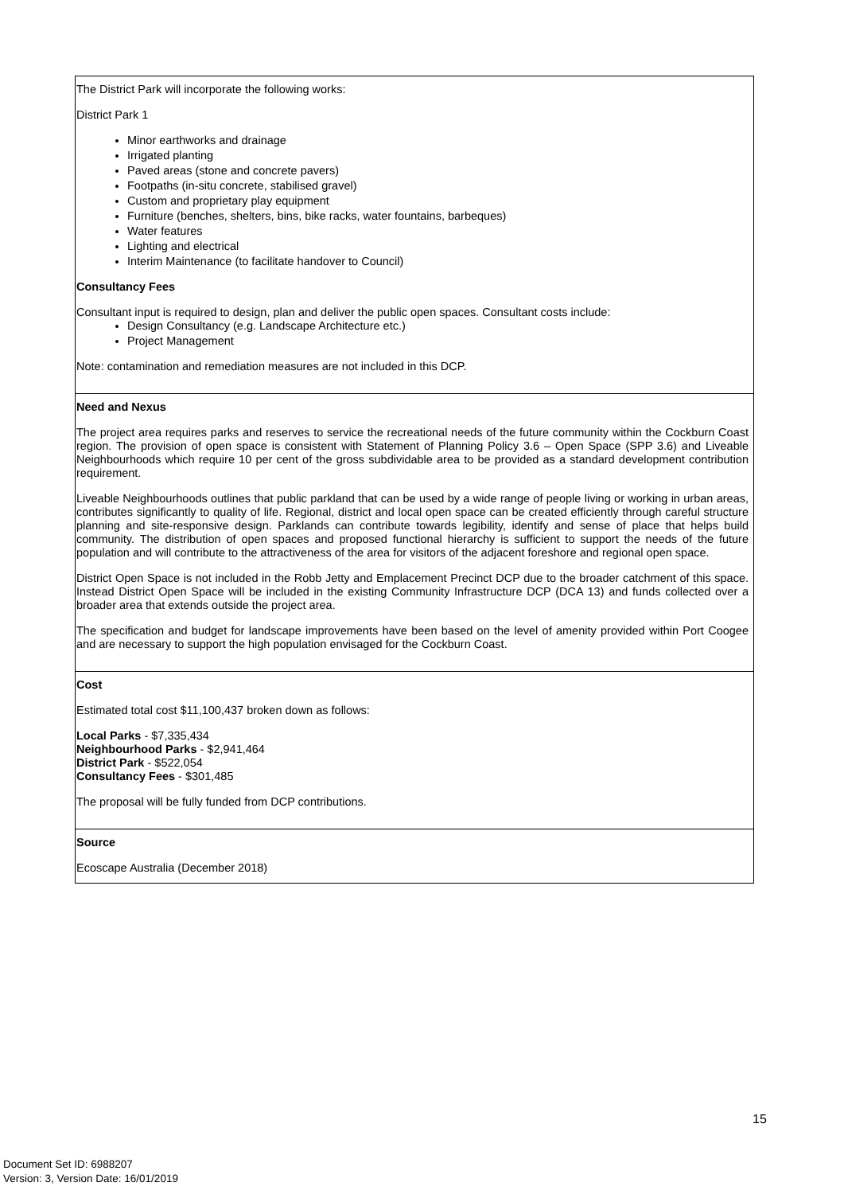| The District Park will incorporate the following works: District Park 1 Minor earthworks and drainage Irrigated planting Paved areas (stone and concrete pavers) Footpaths (in-situ concrete, stabilised gravel) Custom and proprietary play equipment Furniture (benches, shelters, bins, bike racks, water fountains, barbeques) Water features Lighting and electrical Interim Maintenance (to facilitate handover to Council) Consultancy Fees Consultant input is required to design, plan and deliver the public open spaces. Consultant costs include: Design Consultancy (e.g. Landscape Architecture etc.) Project Management Note: contamination and remediation measures are not included in this DCP. |
| Need and Nexus The project area requires parks and reserves to service the recreational needs of the future community within the Cockburn Coast region. The provision of open space is consistent with Statement of Planning Policy 3.6 – Open Space (SPP 3.6) and Liveable Neighbourhoods which require 10 per cent of the gross subdividable area to be provided as a standard development contribution requirement. Liveable Neighbourhoods outlines that public parkland that can be used by a wide range of people living or working in urban areas, contributes significantly to quality of life. Regional, district and local open space can be created efficiently through careful structure planning and site-responsive design. Parklands can contribute towards legibility, identify and sense of place that helps build community. The distribution of open spaces and proposed functional hierarchy is sufficient to support the needs of the future population and will contribute to the attractiveness of the area for visitors of the adjacent foreshore and regional open space. District Open Space is not included in the Robb Jetty and Emplacement Precinct DCP due to the broader catchment of this space. Instead District Open Space will be included in the existing Community Infrastructure DCP (DCA 13) and funds collected over a broader area that extends outside the project area. The specification and budget for landscape improvements have been based on the level of amenity provided within Port Coogee and are necessary to support the high population envisaged for the Cockburn Coast. |
| Cost Estimated total cost $11,100,437 broken down as follows: Local Parks - $7,335,434 Neighbourhood Parks - $2,941,464 District Park - $522,054 Consultancy Fees - $301,485 The proposal will be fully funded from DCP contributions. |
| Source Ecoscape Australia (December 2018) |
15
Document Set ID: 6988207
Version: 3, Version Date: 16/01/2019